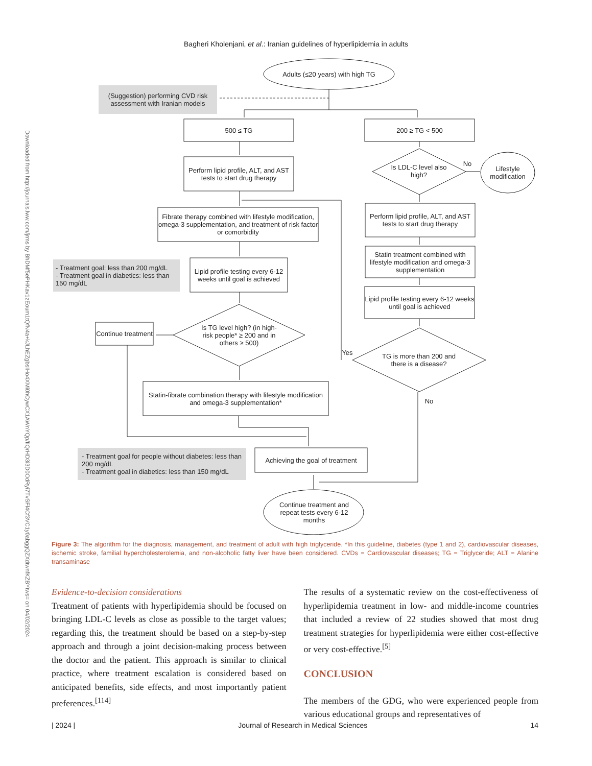Downloaded from http://journals.lww.com/jrms by BhDMf5ePHKav1zEoum1tQfN4a+kJLhEZgbsIHo4XMi0hCywCX1AWnYQp/IlQrHD3i3D0OdRyi7TvSFl4Cf3VC1y0abggQZXdtwnfKZBYtws= on 04/02/2024
Bagheri Kholenjani, et al.: Iranian guidelines of hyperlipidemia in adults
(Suggestion) performing CVD risk assessment with Iranian models
Adults (≤20 years) with high TG
500 ≤ TG 200 ≥ TG < 500
Perform lipid profile, ALT, and AST tests to start drug therapy
Fibrate therapy combined with lifestyle modification, omega-3 supplementation, and treatment of risk factor or comorbidity
- Treatment goal: less than 200 mg/dL
- Treatment goal in diabetics: less than 150 mg/dL
Lipid profile testing every 6-12 weeks until goal is achieved
Continue treatment
Is TG level high? (in high-risk people* ≥ 200 and in others ≥ 500)
Statin-fibrate combination therapy with lifestyle modification and omega-3 supplementation*
Is LDL-C level also high?
No
Lifestyle modification
Perform lipid profile, ALT, and AST tests to start drug therapy
Statin treatment combined with lifestyle modification and omega-3 supplementation
Lipid profile testing every 6-12 weeks until goal is achieved
Yes
TG is more than 200 and there is a disease?
No
- Treatment goal for people without diabetes: less than 200 mg/dL
- Treatment goal in diabetics: less than 150 mg/dL
Achieving the goal of treatment
Continue treatment and repeat tests every 6-12 months
Figure 3: The algorithm for the diagnosis, management, and treatment of adult with high triglyceride. *In this guideline, diabetes (type 1 and 2), cardiovascular diseases, ischemic stroke, familial hypercholesterolemia, and non-alcoholic fatty liver have been considered. CVDs = Cardiovascular diseases; TG = Triglyceride; ALT = Alanine transaminase
Evidence-to-decision considerations
Treatment of patients with hyperlipidemia should be focused on bringing LDL-C levels as close as possible to the target values; regarding this, the treatment should be based on a step-by-step approach and through a joint decision-making process between the doctor and the patient. This approach is similar to clinical practice, where treatment escalation is considered based on anticipated benefits, side effects, and most importantly patient preferences.<sup>[114]</sup>
The results of a systematic review on the cost-effectiveness of hyperlipidemia treatment in low- and middle-income countries that included a review of 22 studies showed that most drug treatment strategies for hyperlipidemia were either cost-effective or very cost-effective.<sup>[5]</sup>
CONCLUSION
The members of the GDG, who were experienced people from various educational groups and representatives of
| 2024 | Journal of Research in Medical Sciences 14